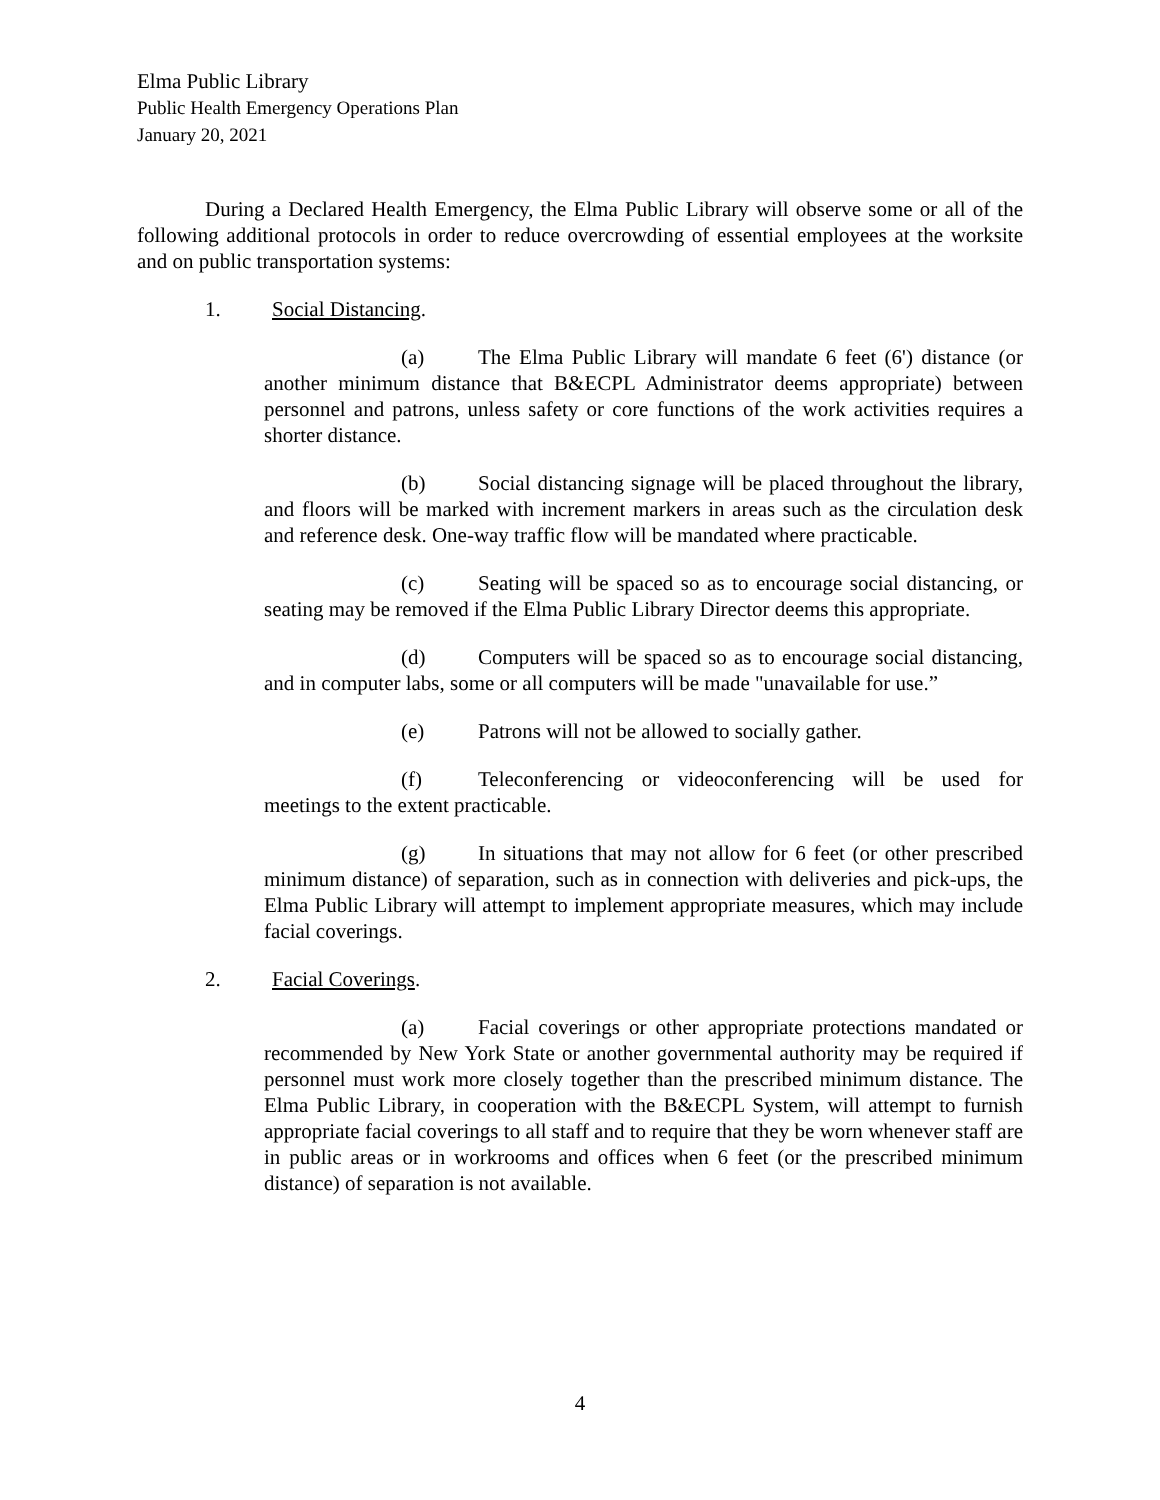Elma Public Library
Public Health Emergency Operations Plan
January 20, 2021
During a Declared Health Emergency, the Elma Public Library will observe some or all of the following additional protocols in order to reduce overcrowding of essential employees at the worksite and on public transportation systems:
1. Social Distancing.
(a) The Elma Public Library will mandate 6 feet (6') distance (or another minimum distance that B&ECPL Administrator deems appropriate) between personnel and patrons, unless safety or core functions of the work activities requires a shorter distance.
(b) Social distancing signage will be placed throughout the library, and floors will be marked with increment markers in areas such as the circulation desk and reference desk. One-way traffic flow will be mandated where practicable.
(c) Seating will be spaced so as to encourage social distancing, or seating may be removed if the Elma Public Library Director deems this appropriate.
(d) Computers will be spaced so as to encourage social distancing, and in computer labs, some or all computers will be made "unavailable for use.”
(e) Patrons will not be allowed to socially gather.
(f) Teleconferencing or videoconferencing will be used for meetings to the extent practicable.
(g) In situations that may not allow for 6 feet (or other prescribed minimum distance) of separation, such as in connection with deliveries and pick-ups, the Elma Public Library will attempt to implement appropriate measures, which may include facial coverings.
2. Facial Coverings.
(a) Facial coverings or other appropriate protections mandated or recommended by New York State or another governmental authority may be required if personnel must work more closely together than the prescribed minimum distance. The Elma Public Library, in cooperation with the B&ECPL System, will attempt to furnish appropriate facial coverings to all staff and to require that they be worn whenever staff are in public areas or in workrooms and offices when 6 feet (or the prescribed minimum distance) of separation is not available.
4